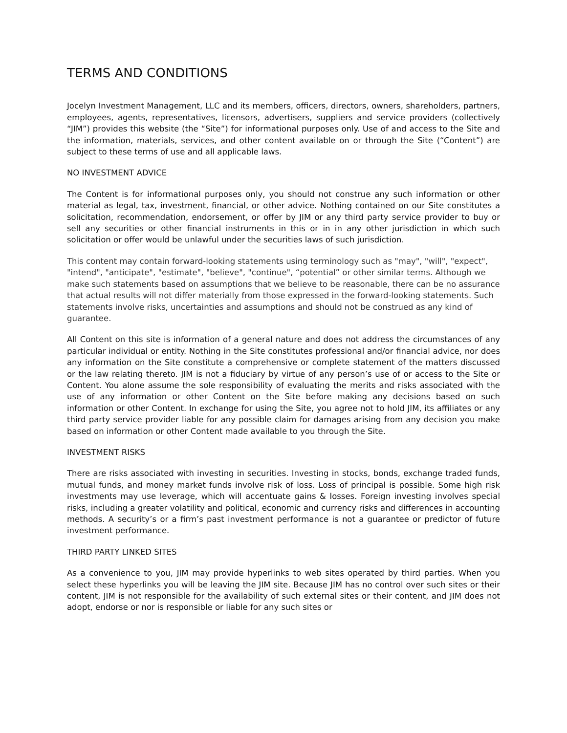TERMS AND CONDITIONS
Jocelyn Investment Management, LLC and its members, officers, directors, owners, shareholders, partners, employees, agents, representatives, licensors, advertisers, suppliers and service providers (collectively “JIM”) provides this website (the “Site”) for informational purposes only. Use of and access to the Site and the information, materials, services, and other content available on or through the Site (“Content”) are subject to these terms of use and all applicable laws.
NO INVESTMENT ADVICE
The Content is for informational purposes only, you should not construe any such information or other material as legal, tax, investment, financial, or other advice. Nothing contained on our Site constitutes a solicitation, recommendation, endorsement, or offer by JIM or any third party service provider to buy or sell any securities or other financial instruments in this or in in any other jurisdiction in which such solicitation or offer would be unlawful under the securities laws of such jurisdiction.
This content may contain forward-looking statements using terminology such as "may", "will", "expect", "intend", "anticipate", "estimate", "believe", "continue", “potential” or other similar terms. Although we make such statements based on assumptions that we believe to be reasonable, there can be no assurance that actual results will not differ materially from those expressed in the forward-looking statements. Such statements involve risks, uncertainties and assumptions and should not be construed as any kind of guarantee.
All Content on this site is information of a general nature and does not address the circumstances of any particular individual or entity. Nothing in the Site constitutes professional and/or financial advice, nor does any information on the Site constitute a comprehensive or complete statement of the matters discussed or the law relating thereto. JIM is not a fiduciary by virtue of any person’s use of or access to the Site or Content. You alone assume the sole responsibility of evaluating the merits and risks associated with the use of any information or other Content on the Site before making any decisions based on such information or other Content. In exchange for using the Site, you agree not to hold JIM, its affiliates or any third party service provider liable for any possible claim for damages arising from any decision you make based on information or other Content made available to you through the Site.
INVESTMENT RISKS
There are risks associated with investing in securities. Investing in stocks, bonds, exchange traded funds, mutual funds, and money market funds involve risk of loss. Loss of principal is possible. Some high risk investments may use leverage, which will accentuate gains & losses. Foreign investing involves special risks, including a greater volatility and political, economic and currency risks and differences in accounting methods. A security’s or a firm’s past investment performance is not a guarantee or predictor of future investment performance.
THIRD PARTY LINKED SITES
As a convenience to you, JIM may provide hyperlinks to web sites operated by third parties. When you select these hyperlinks you will be leaving the JIM site. Because JIM has no control over such sites or their content, JIM is not responsible for the availability of such external sites or their content, and JIM does not adopt, endorse or nor is responsible or liable for any such sites or